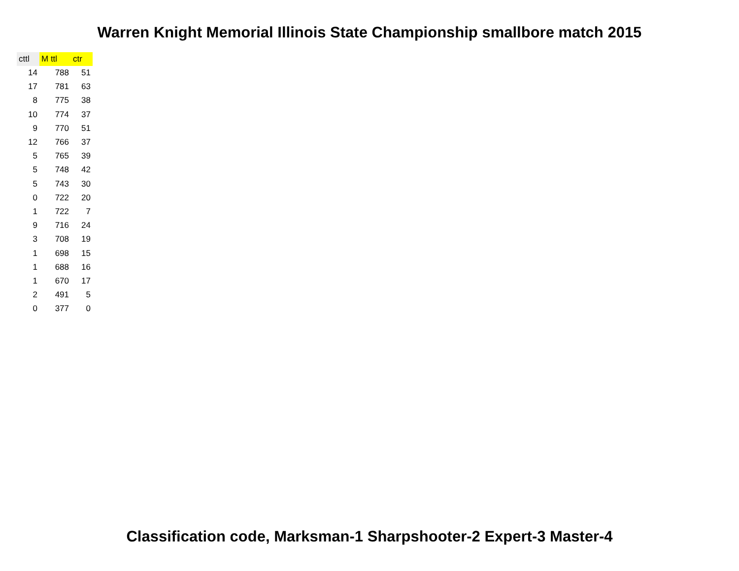Warren Knight Memorial Illinois State Championship smallbore match 2015
| cttl | M ttl | ctr |
| --- | --- | --- |
| 14 | 788 | 51 |
| 17 | 781 | 63 |
| 8 | 775 | 38 |
| 10 | 774 | 37 |
| 9 | 770 | 51 |
| 12 | 766 | 37 |
| 5 | 765 | 39 |
| 5 | 748 | 42 |
| 5 | 743 | 30 |
| 0 | 722 | 20 |
| 1 | 722 | 7 |
| 9 | 716 | 24 |
| 3 | 708 | 19 |
| 1 | 698 | 15 |
| 1 | 688 | 16 |
| 1 | 670 | 17 |
| 2 | 491 | 5 |
| 0 | 377 | 0 |
Classification code, Marksman-1 Sharpshooter-2 Expert-3 Master-4